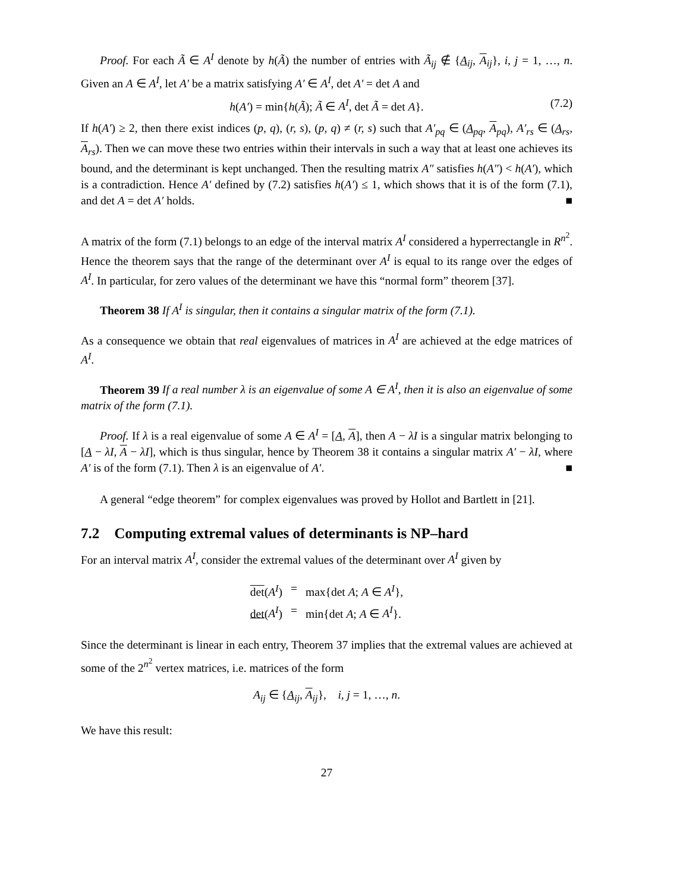Proof. For each Ã ∈ A<sup>I</sup> denote by h(Ã) the number of entries with Ã<sub>ij</sub> ∉ {A<sub>ij</sub>, A<sub>ij</sub>}, i, j = 1, …, n. Given an A ∈ A<sup>I</sup>, let A′ be a matrix satisfying A′ ∈ A<sup>I</sup>, det A′ = det A and
h(A′) = min{h(Ã); Ã ∈ A<sup>I</sup>, det Ã = det A}. (7.2)
If h(A′) ≥ 2, then there exist indices (p, q), (r, s), (p, q) ≠ (r, s) such that A′<sub>pq</sub> ∈ (A<sub>pq</sub>, A<sub>pq</sub>), A′<sub>rs</sub> ∈ (A<sub>rs</sub>, A<sub>rs</sub>). Then we can move these two entries within their intervals in such a way that at least one achieves its bound, and the determinant is kept unchanged. Then the resulting matrix A″ satisfies h(A″) < h(A′), which is a contradiction. Hence A′ defined by (7.2) satisfies h(A′) ≤ 1, which shows that it is of the form (7.1), and det A = det A′ holds. ■
A matrix of the form (7.1) belongs to an edge of the interval matrix A<sup>I</sup> considered a hyperrectangle in R<sup>n<sup>2</sup></sup>. Hence the theorem says that the range of the determinant over A<sup>I</sup> is equal to its range over the edges of A<sup>I</sup>. In particular, for zero values of the determinant we have this “normal form” theorem [37].
Theorem 38 If A<sup>I</sup> is singular, then it contains a singular matrix of the form (7.1).
As a consequence we obtain that real eigenvalues of matrices in A<sup>I</sup> are achieved at the edge matrices of A<sup>I</sup>.
Theorem 39 If a real number λ is an eigenvalue of some A ∈ A<sup>I</sup>, then it is also an eigenvalue of some matrix of the form (7.1).
Proof. If λ is a real eigenvalue of some A ∈ A<sup>I</sup> = [A, A], then A − λI is a singular matrix belonging to [A − λI, A − λI], which is thus singular, hence by Theorem 38 it contains a singular matrix A′ − λI, where A′ is of the form (7.1). Then λ is an eigenvalue of A′. ■
A general “edge theorem” for complex eigenvalues was proved by Hollot and Bartlett in [21].
7.2 Computing extremal values of determinants is NP–hard
For an interval matrix A<sup>I</sup>, consider the extremal values of the determinant over A<sup>I</sup> given by
det(A<sup>I</sup>) = max{det A; A ∈ A<sup>I</sup>}, det(A<sup>I</sup>) = min{det A; A ∈ A<sup>I</sup>}.
Since the determinant is linear in each entry, Theorem 37 implies that the extremal values are achieved at some of the 2<sup>n<sup>2</sup></sup> vertex matrices, i.e. matrices of the form
A<sub>ij</sub> ∈ {A<sub>ij</sub>, A<sub>ij</sub>}, i, j = 1, …, n.
We have this result:
27